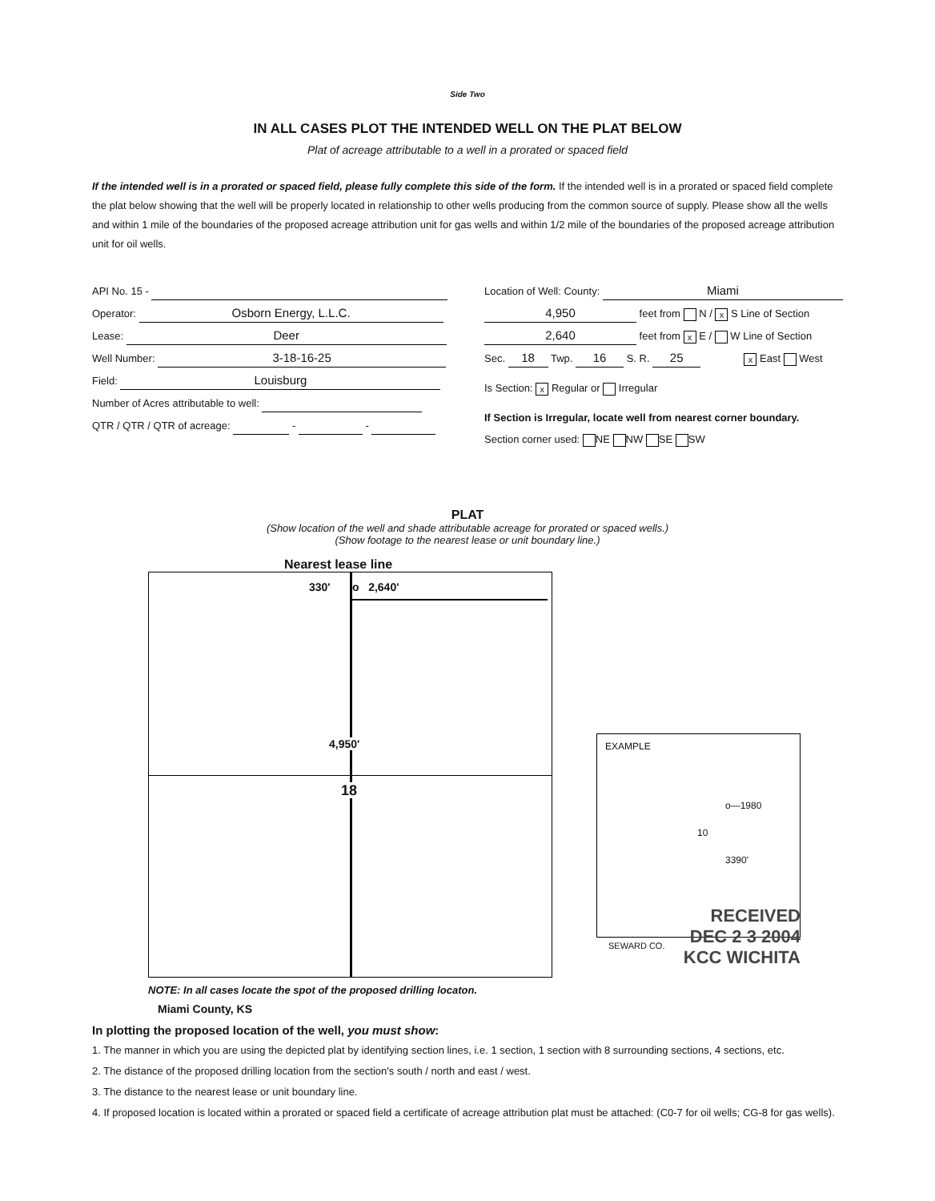Side Two
IN ALL CASES PLOT THE INTENDED WELL ON THE PLAT BELOW
Plat of acreage attributable to a well in a prorated or spaced field
If the intended well is in a prorated or spaced field, please fully complete this side of the form. If the intended well is in a prorated or spaced field complete the plat below showing that the well will be properly located in relationship to other wells producing from the common source of supply. Please show all the wells and within 1 mile of the boundaries of the proposed acreage attribution unit for gas wells and within 1/2 mile of the boundaries of the proposed acreage attribution unit for oil wells.
API No. 15 -
Operator: Osborn Energy, L.L.C.
Lease: Deer
Well Number: 3-18-16-25
Field: Louisburg
Number of Acres attributable to well:
QTR / QTR / QTR of acreage: - -
Location of Well: County: Miami
4,950 feet from N / x S Line of Section
2,640 feet from x E / W Line of Section
Sec. 18 Twp. 16 S. R. 25 x East West
Is Section: x Regular or Irregular
If Section is Irregular, locate well from nearest corner boundary.
Section corner used: NE NW SE SW
PLAT
(Show location of the well and shade attributable acreage for prorated or spaced wells.)
(Show footage to the nearest lease or unit boundary line.)
Nearest lease line
330' o 2,640'
4,950'
18
NOTE: In all cases locate the spot of the proposed drilling locaton.
Miami County, KS
EXAMPLE
o—1980
10
3390'
SEWARD CO.
RECEIVED
DEC 2 3 2004
KCC WICHITA
In plotting the proposed location of the well, you must show:
1. The manner in which you are using the depicted plat by identifying section lines, i.e. 1 section, 1 section with 8 surrounding sections, 4 sections, etc.
2. The distance of the proposed drilling location from the section's south / north and east / west.
3. The distance to the nearest lease or unit boundary line.
4. If proposed location is located within a prorated or spaced field a certificate of acreage attribution plat must be attached: (C0-7 for oil wells; CG-8 for gas wells).